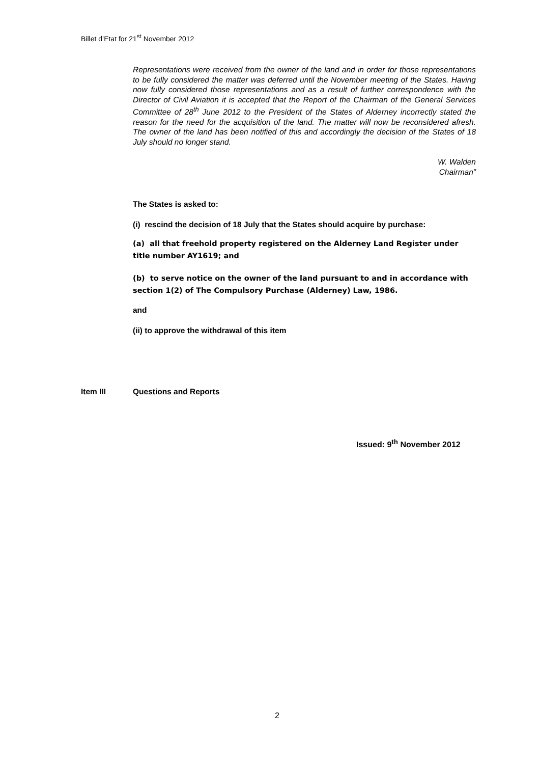Billet d’Etat for 21<sup>st</sup> November 2012
Representations were received from the owner of the land and in order for those representations to be fully considered the matter was deferred until the November meeting of the States. Having now fully considered those representations and as a result of further correspondence with the Director of Civil Aviation it is accepted that the Report of the Chairman of the General Services Committee of 28<sup>th</sup> June 2012 to the President of the States of Alderney incorrectly stated the reason for the need for the acquisition of the land. The matter will now be reconsidered afresh. The owner of the land has been notified of this and accordingly the decision of the States of 18 July should no longer stand.
W. Walden
Chairman”
The States is asked to:
(i) rescind the decision of 18 July that the States should acquire by purchase:
(a) all that freehold property registered on the Alderney Land Register under title number AY1619; and
(b) to serve notice on the owner of the land pursuant to and in accordance with section 1(2) of The Compulsory Purchase (Alderney) Law, 1986.
and
(ii) to approve the withdrawal of this item
Item III Questions and Reports
Issued: 9<sup>th</sup> November 2012
2